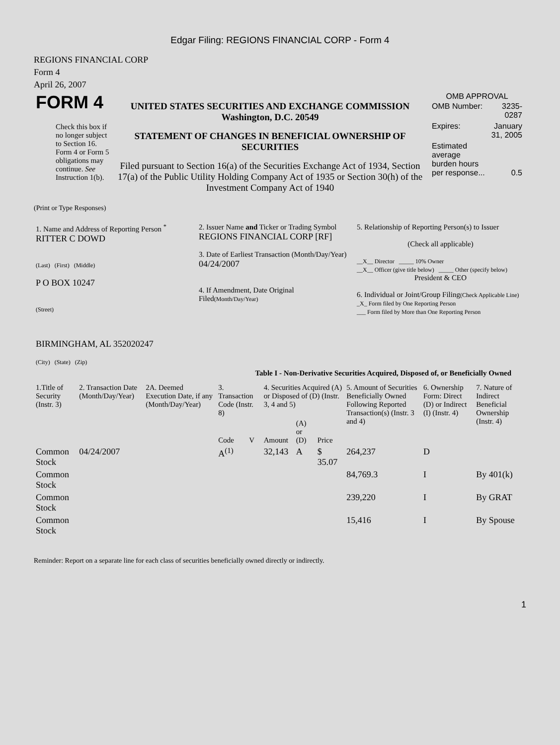Edgar Filing: REGIONS FINANCIAL CORP - Form 4
REGIONS FINANCIAL CORP
Form 4
April 26, 2007
| FORM 4 Check this box if no longer subject to Section 16. Form 4 or Form 5 obligations may continue. See Instruction 1(b). | UNITED STATES SECURITIES AND EXCHANGE COMMISSION Washington, D.C. 20549 STATEMENT OF CHANGES IN BENEFICIAL OWNERSHIP OF SECURITIES Filed pursuant to Section 16(a) of the Securities Exchange Act of 1934, Section 17(a) of the Public Utility Holding Company Act of 1935 or Section 30(h) of the Investment Company Act of 1940 | OMB APPROVAL / OMB Number: / 3235-0287 / / Expires: / January 31, 2005 / / Estimated average burden hours per response... / 0.5 / |
(Print or Type Responses)
| 1. Name and Address of Reporting Person <sup>*</sup> RITTER C DOWD (Last) (First) (Middle) P O BOX 10247 (Street) BIRMINGHAM, AL 352020247 (City) (State) (Zip) | 2. Issuer Name and Ticker or Trading Symbol REGIONS FINANCIAL CORP [RF] 3. Date of Earliest Transaction (Month/Day/Year) 04/24/2007 4. If Amendment, Date Original Filed (Month/Day/Year) | 5. Relationship of Reporting Person(s) to Issuer (Check all applicable) __X__ Director _____ 10% Owner __X__ Officer (give title below) _____ Other (specify below) President & CEO 6. Individual or Joint/Group Filing (Check Applicable Line) _X_ Form filed by One Reporting Person ___ Form filed by More than One Reporting Person |
Table I - Non-Derivative Securities Acquired, Disposed of, or Beneficially Owned
| 1.Title of Security (Instr. 3) | 2. Transaction Date (Month/Day/Year) | 2A. Deemed Execution Date, if any (Month/Day/Year) | 3. Transaction Code (Instr. 8) | | 4. Securities Acquired (A) or Disposed of (D) (Instr. 3, 4 and 5) | | | 5. Amount of Securities Beneficially Owned Following Reported Transaction(s) (Instr. 3 and 4) | 6. Ownership Form: Direct (D) or Indirect (I) (Instr. 4) | 7. Nature of Indirect Beneficial Ownership (Instr. 4) |
| --- | --- | --- | --- | --- | --- | --- | --- | --- | --- | --- |
| | | | Code | V | Amount | (A) or (D) | Price | | | |
| Common Stock | 04/24/2007 | | A<sup>(1)</sup> | | 32,143 | A | $ 35.07 | 264,237 | D | |
| Common Stock | | | | | | | | 84,769.3 | I | By 401(k) |
| Common Stock | | | | | | | | 239,220 | I | By GRAT |
| Common Stock | | | | | | | | 15,416 | I | By Spouse |
Reminder: Report on a separate line for each class of securities beneficially owned directly or indirectly.
1